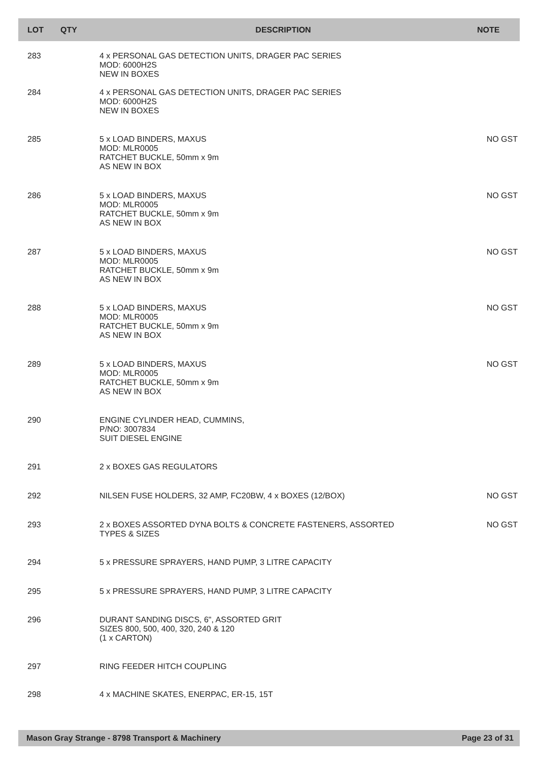| LOT | QTY | DESCRIPTION | NOTE |
| --- | --- | --- | --- |
| 283 | | 4 x PERSONAL GAS DETECTION UNITS, DRAGER PAC SERIES MOD: 6000H2S NEW IN BOXES | |
| 284 | | 4 x PERSONAL GAS DETECTION UNITS, DRAGER PAC SERIES MOD: 6000H2S NEW IN BOXES | |
| 285 | | 5 x LOAD BINDERS, MAXUS MOD: MLR0005 RATCHET BUCKLE, 50mm x 9m AS NEW IN BOX | NO GST |
| 286 | | 5 x LOAD BINDERS, MAXUS MOD: MLR0005 RATCHET BUCKLE, 50mm x 9m AS NEW IN BOX | NO GST |
| 287 | | 5 x LOAD BINDERS, MAXUS MOD: MLR0005 RATCHET BUCKLE, 50mm x 9m AS NEW IN BOX | NO GST |
| 288 | | 5 x LOAD BINDERS, MAXUS MOD: MLR0005 RATCHET BUCKLE, 50mm x 9m AS NEW IN BOX | NO GST |
| 289 | | 5 x LOAD BINDERS, MAXUS MOD: MLR0005 RATCHET BUCKLE, 50mm x 9m AS NEW IN BOX | NO GST |
| 290 | | ENGINE CYLINDER HEAD, CUMMINS, P/NO: 3007834 SUIT DIESEL ENGINE | |
| 291 | | 2 x BOXES GAS REGULATORS | |
| 292 | | NILSEN FUSE HOLDERS, 32 AMP, FC20BW, 4 x BOXES (12/BOX) | NO GST |
| 293 | | 2 x BOXES ASSORTED DYNA BOLTS & CONCRETE FASTENERS, ASSORTED TYPES & SIZES | NO GST |
| 294 | | 5 x PRESSURE SPRAYERS, HAND PUMP, 3 LITRE CAPACITY | |
| 295 | | 5 x PRESSURE SPRAYERS, HAND PUMP, 3 LITRE CAPACITY | |
| 296 | | DURANT SANDING DISCS, 6", ASSORTED GRIT SIZES 800, 500, 400, 320, 240 & 120 (1 x CARTON) | |
| 297 | | RING FEEDER HITCH COUPLING | |
| 298 | | 4 x MACHINE SKATES, ENERPAC, ER-15, 15T | |
Mason Gray Strange - 8798 Transport & Machinery Page 23 of 31